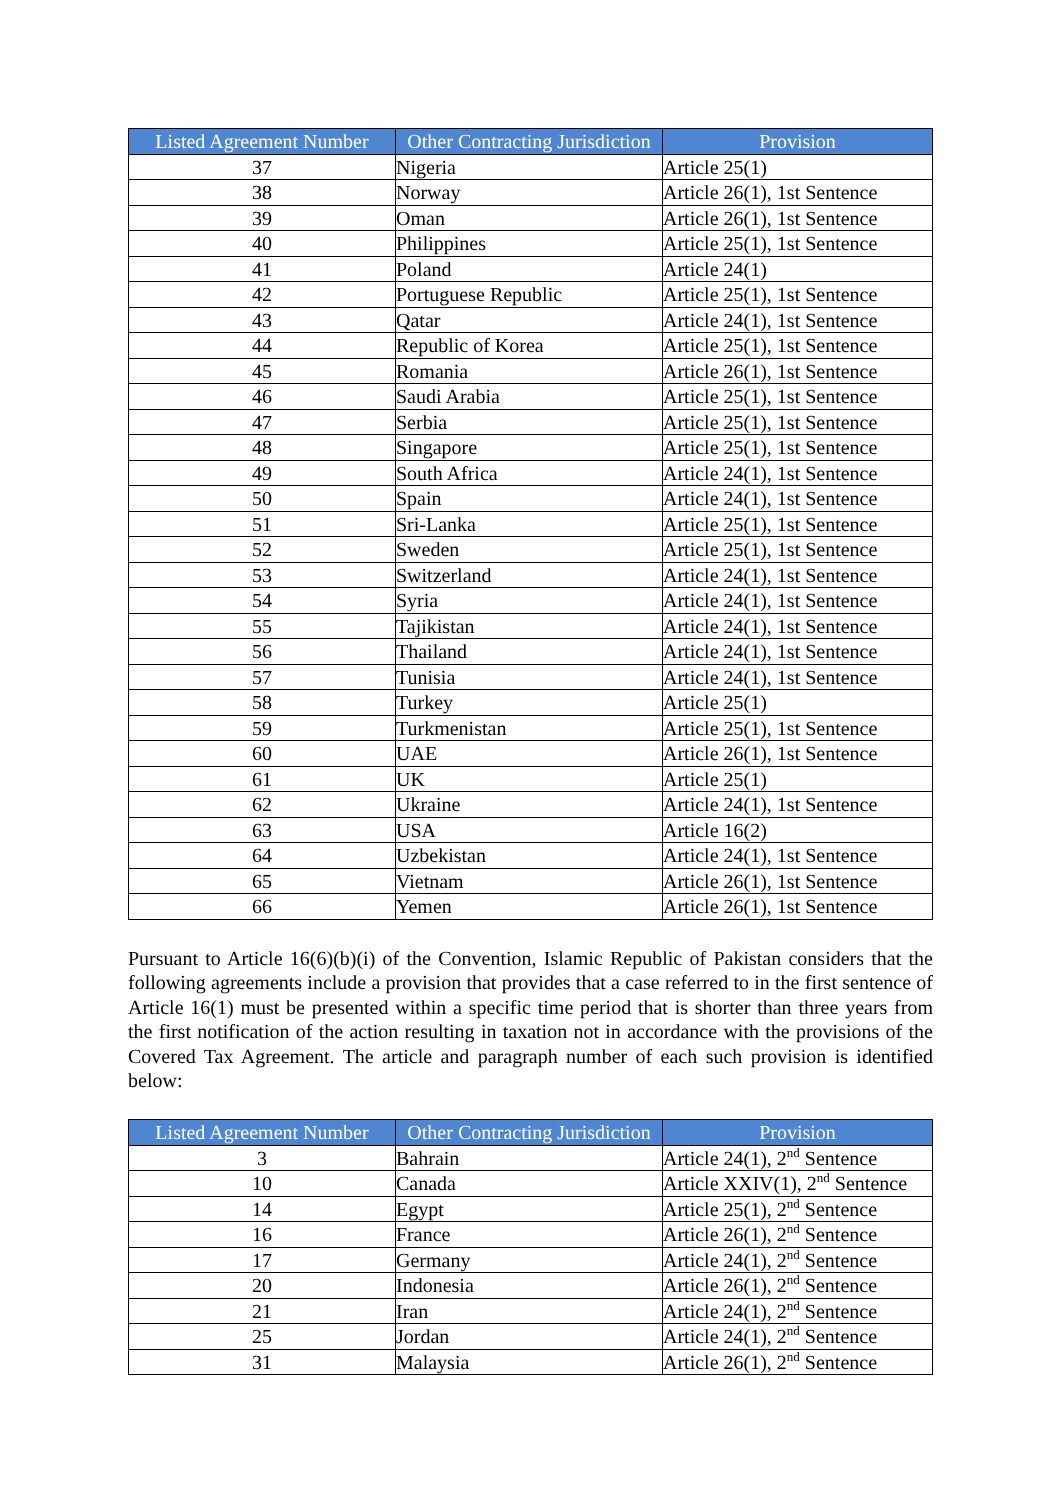| Listed Agreement Number | Other Contracting Jurisdiction | Provision |
| --- | --- | --- |
| 37 | Nigeria | Article 25(1) |
| 38 | Norway | Article 26(1), 1st Sentence |
| 39 | Oman | Article 26(1), 1st Sentence |
| 40 | Philippines | Article 25(1), 1st Sentence |
| 41 | Poland | Article 24(1) |
| 42 | Portuguese Republic | Article 25(1), 1st Sentence |
| 43 | Qatar | Article 24(1), 1st Sentence |
| 44 | Republic of Korea | Article 25(1), 1st Sentence |
| 45 | Romania | Article 26(1), 1st Sentence |
| 46 | Saudi Arabia | Article 25(1), 1st Sentence |
| 47 | Serbia | Article 25(1), 1st Sentence |
| 48 | Singapore | Article 25(1), 1st Sentence |
| 49 | South Africa | Article 24(1), 1st Sentence |
| 50 | Spain | Article 24(1), 1st Sentence |
| 51 | Sri-Lanka | Article 25(1), 1st Sentence |
| 52 | Sweden | Article 25(1), 1st Sentence |
| 53 | Switzerland | Article 24(1), 1st Sentence |
| 54 | Syria | Article 24(1), 1st Sentence |
| 55 | Tajikistan | Article 24(1), 1st Sentence |
| 56 | Thailand | Article 24(1), 1st Sentence |
| 57 | Tunisia | Article 24(1), 1st Sentence |
| 58 | Turkey | Article 25(1) |
| 59 | Turkmenistan | Article 25(1), 1st Sentence |
| 60 | UAE | Article 26(1), 1st Sentence |
| 61 | UK | Article 25(1) |
| 62 | Ukraine | Article 24(1), 1st Sentence |
| 63 | USA | Article 16(2) |
| 64 | Uzbekistan | Article 24(1), 1st Sentence |
| 65 | Vietnam | Article 26(1), 1st Sentence |
| 66 | Yemen | Article 26(1), 1st Sentence |
Pursuant to Article 16(6)(b)(i) of the Convention, Islamic Republic of Pakistan considers that the following agreements include a provision that provides that a case referred to in the first sentence of Article 16(1) must be presented within a specific time period that is shorter than three years from the first notification of the action resulting in taxation not in accordance with the provisions of the Covered Tax Agreement. The article and paragraph number of each such provision is identified below:
| Listed Agreement Number | Other Contracting Jurisdiction | Provision |
| --- | --- | --- |
| 3 | Bahrain | Article 24(1), 2<sup>nd</sup> Sentence |
| 10 | Canada | Article XXIV(1), 2<sup>nd</sup> Sentence |
| 14 | Egypt | Article 25(1), 2<sup>nd</sup> Sentence |
| 16 | France | Article 26(1), 2<sup>nd</sup> Sentence |
| 17 | Germany | Article 24(1), 2<sup>nd</sup> Sentence |
| 20 | Indonesia | Article 26(1), 2<sup>nd</sup> Sentence |
| 21 | Iran | Article 24(1), 2<sup>nd</sup> Sentence |
| 25 | Jordan | Article 24(1), 2<sup>nd</sup> Sentence |
| 31 | Malaysia | Article 26(1), 2<sup>nd</sup> Sentence |